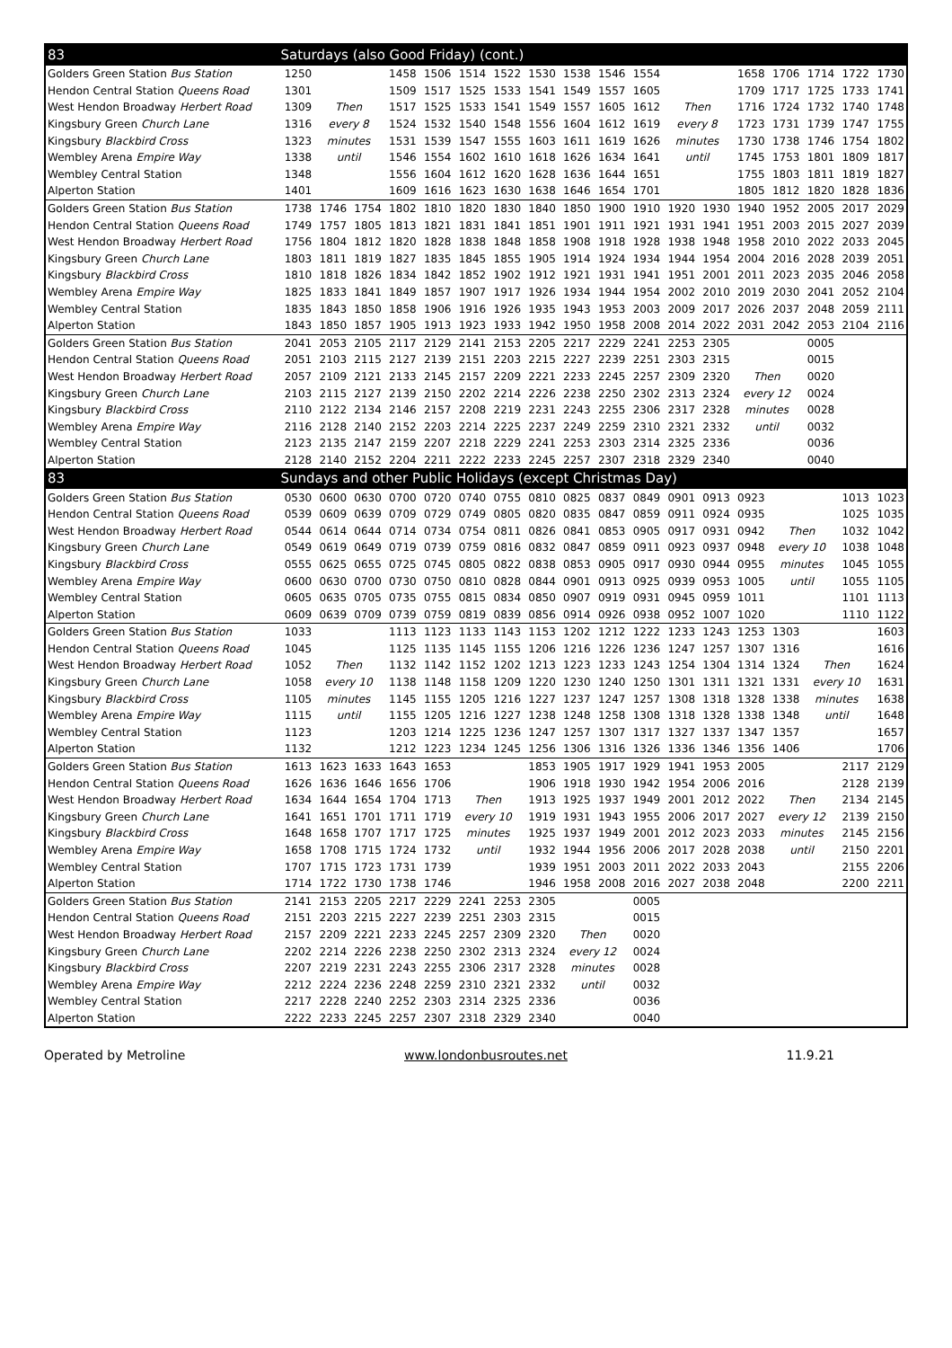| 83 | Saturdays (also Good Friday) (cont.) | | | | | | | | | | | | | | | | | |
| --- | --- | --- | --- | --- | --- | --- | --- | --- | --- | --- | --- | --- | --- | --- | --- | --- | --- | --- |
| Golders Green Station Bus Station | 1250 | | | 1458 | 1506 | 1514 | 1522 | 1530 | 1538 | 1546 | 1554 | | | 1658 | 1706 | 1714 | 1722 | 1730 |
| Hendon Central Station Queens Road | 1301 | | | 1509 | 1517 | 1525 | 1533 | 1541 | 1549 | 1557 | 1605 | | | 1709 | 1717 | 1725 | 1733 | 1741 |
| West Hendon Broadway Herbert Road | 1309 | Then | | 1517 | 1525 | 1533 | 1541 | 1549 | 1557 | 1605 | 1612 | Then | | 1716 | 1724 | 1732 | 1740 | 1748 |
| Kingsbury Green Church Lane | 1316 | every 8 | | 1524 | 1532 | 1540 | 1548 | 1556 | 1604 | 1612 | 1619 | every 8 | | 1723 | 1731 | 1739 | 1747 | 1755 |
| Kingsbury Blackbird Cross | 1323 | minutes | | 1531 | 1539 | 1547 | 1555 | 1603 | 1611 | 1619 | 1626 | minutes | | 1730 | 1738 | 1746 | 1754 | 1802 |
| Wembley Arena Empire Way | 1338 | until | | 1546 | 1554 | 1602 | 1610 | 1618 | 1626 | 1634 | 1641 | until | | 1745 | 1753 | 1801 | 1809 | 1817 |
| Wembley Central Station | 1348 | | | 1556 | 1604 | 1612 | 1620 | 1628 | 1636 | 1644 | 1651 | | | 1755 | 1803 | 1811 | 1819 | 1827 |
| Alperton Station | 1401 | | | 1609 | 1616 | 1623 | 1630 | 1638 | 1646 | 1654 | 1701 | | | 1805 | 1812 | 1820 | 1828 | 1836 |
| Golders Green Station Bus Station | 1738 | 1746 | 1754 | 1802 | 1810 | 1820 | 1830 | 1840 | 1850 | 1900 | 1910 | 1920 | 1930 | 1940 | 1952 | 2005 | 2017 | 2029 |
| Hendon Central Station Queens Road | 1749 | 1757 | 1805 | 1813 | 1821 | 1831 | 1841 | 1851 | 1901 | 1911 | 1921 | 1931 | 1941 | 1951 | 2003 | 2015 | 2027 | 2039 |
| West Hendon Broadway Herbert Road | 1756 | 1804 | 1812 | 1820 | 1828 | 1838 | 1848 | 1858 | 1908 | 1918 | 1928 | 1938 | 1948 | 1958 | 2010 | 2022 | 2033 | 2045 |
| Kingsbury Green Church Lane | 1803 | 1811 | 1819 | 1827 | 1835 | 1845 | 1855 | 1905 | 1914 | 1924 | 1934 | 1944 | 1954 | 2004 | 2016 | 2028 | 2039 | 2051 |
| Kingsbury Blackbird Cross | 1810 | 1818 | 1826 | 1834 | 1842 | 1852 | 1902 | 1912 | 1921 | 1931 | 1941 | 1951 | 2001 | 2011 | 2023 | 2035 | 2046 | 2058 |
| Wembley Arena Empire Way | 1825 | 1833 | 1841 | 1849 | 1857 | 1907 | 1917 | 1926 | 1934 | 1944 | 1954 | 2002 | 2010 | 2019 | 2030 | 2041 | 2052 | 2104 |
| Wembley Central Station | 1835 | 1843 | 1850 | 1858 | 1906 | 1916 | 1926 | 1935 | 1943 | 1953 | 2003 | 2009 | 2017 | 2026 | 2037 | 2048 | 2059 | 2111 |
| Alperton Station | 1843 | 1850 | 1857 | 1905 | 1913 | 1923 | 1933 | 1942 | 1950 | 1958 | 2008 | 2014 | 2022 | 2031 | 2042 | 2053 | 2104 | 2116 |
| Golders Green Station Bus Station | 2041 | 2053 | 2105 | 2117 | 2129 | 2141 | 2153 | 2205 | 2217 | 2229 | 2241 | 2253 | 2305 | | | 0005 | | |
| Hendon Central Station Queens Road | 2051 | 2103 | 2115 | 2127 | 2139 | 2151 | 2203 | 2215 | 2227 | 2239 | 2251 | 2303 | 2315 | | | 0015 | | |
| West Hendon Broadway Herbert Road | 2057 | 2109 | 2121 | 2133 | 2145 | 2157 | 2209 | 2221 | 2233 | 2245 | 2257 | 2309 | 2320 | Then | | 0020 | | |
| Kingsbury Green Church Lane | 2103 | 2115 | 2127 | 2139 | 2150 | 2202 | 2214 | 2226 | 2238 | 2250 | 2302 | 2313 | 2324 | every 12 | | 0024 | | |
| Kingsbury Blackbird Cross | 2110 | 2122 | 2134 | 2146 | 2157 | 2208 | 2219 | 2231 | 2243 | 2255 | 2306 | 2317 | 2328 | minutes | | 0028 | | |
| Wembley Arena Empire Way | 2116 | 2128 | 2140 | 2152 | 2203 | 2214 | 2225 | 2237 | 2249 | 2259 | 2310 | 2321 | 2332 | until | | 0032 | | |
| Wembley Central Station | 2123 | 2135 | 2147 | 2159 | 2207 | 2218 | 2229 | 2241 | 2253 | 2303 | 2314 | 2325 | 2336 | | | 0036 | | |
| Alperton Station | 2128 | 2140 | 2152 | 2204 | 2211 | 2222 | 2233 | 2245 | 2257 | 2307 | 2318 | 2329 | 2340 | | | 0040 | | |
| 83 | Sundays and other Public Holidays (except Christmas Day) | | | | | | | | | | | | | | | | | |
| Golders Green Station Bus Station | 0530 | 0600 | 0630 | 0700 | 0720 | 0740 | 0755 | 0810 | 0825 | 0837 | 0849 | 0901 | 0913 | 0923 | | | 1013 | 1023 |
| Hendon Central Station Queens Road | 0539 | 0609 | 0639 | 0709 | 0729 | 0749 | 0805 | 0820 | 0835 | 0847 | 0859 | 0911 | 0924 | 0935 | | | 1025 | 1035 |
| West Hendon Broadway Herbert Road | 0544 | 0614 | 0644 | 0714 | 0734 | 0754 | 0811 | 0826 | 0841 | 0853 | 0905 | 0917 | 0931 | 0942 | Then | | 1032 | 1042 |
| Kingsbury Green Church Lane | 0549 | 0619 | 0649 | 0719 | 0739 | 0759 | 0816 | 0832 | 0847 | 0859 | 0911 | 0923 | 0937 | 0948 | every 10 | | 1038 | 1048 |
| Kingsbury Blackbird Cross | 0555 | 0625 | 0655 | 0725 | 0745 | 0805 | 0822 | 0838 | 0853 | 0905 | 0917 | 0930 | 0944 | 0955 | minutes | | 1045 | 1055 |
| Wembley Arena Empire Way | 0600 | 0630 | 0700 | 0730 | 0750 | 0810 | 0828 | 0844 | 0901 | 0913 | 0925 | 0939 | 0953 | 1005 | until | | 1055 | 1105 |
| Wembley Central Station | 0605 | 0635 | 0705 | 0735 | 0755 | 0815 | 0834 | 0850 | 0907 | 0919 | 0931 | 0945 | 0959 | 1011 | | | 1101 | 1113 |
| Alperton Station | 0609 | 0639 | 0709 | 0739 | 0759 | 0819 | 0839 | 0856 | 0914 | 0926 | 0938 | 0952 | 1007 | 1020 | | | 1110 | 1122 |
| Golders Green Station Bus Station | 1033 | | | 1113 | 1123 | 1133 | 1143 | 1153 | 1202 | 1212 | 1222 | 1233 | 1243 | 1253 | 1303 | | | 1603 |
| Hendon Central Station Queens Road | 1045 | | | 1125 | 1135 | 1145 | 1155 | 1206 | 1216 | 1226 | 1236 | 1247 | 1257 | 1307 | 1316 | | | 1616 |
| West Hendon Broadway Herbert Road | 1052 | Then | | 1132 | 1142 | 1152 | 1202 | 1213 | 1223 | 1233 | 1243 | 1254 | 1304 | 1314 | 1324 | Then | | 1624 |
| Kingsbury Green Church Lane | 1058 | every 10 | | 1138 | 1148 | 1158 | 1209 | 1220 | 1230 | 1240 | 1250 | 1301 | 1311 | 1321 | 1331 | every 10 | | 1631 |
| Kingsbury Blackbird Cross | 1105 | minutes | | 1145 | 1155 | 1205 | 1216 | 1227 | 1237 | 1247 | 1257 | 1308 | 1318 | 1328 | 1338 | minutes | | 1638 |
| Wembley Arena Empire Way | 1115 | until | | 1155 | 1205 | 1216 | 1227 | 1238 | 1248 | 1258 | 1308 | 1318 | 1328 | 1338 | 1348 | until | | 1648 |
| Wembley Central Station | 1123 | | | 1203 | 1214 | 1225 | 1236 | 1247 | 1257 | 1307 | 1317 | 1327 | 1337 | 1347 | 1357 | | | 1657 |
| Alperton Station | 1132 | | | 1212 | 1223 | 1234 | 1245 | 1256 | 1306 | 1316 | 1326 | 1336 | 1346 | 1356 | 1406 | | | 1706 |
| Golders Green Station Bus Station | 1613 | 1623 | 1633 | 1643 | 1653 | | | 1853 | 1905 | 1917 | 1929 | 1941 | 1953 | 2005 | | | 2117 | 2129 |
| Hendon Central Station Queens Road | 1626 | 1636 | 1646 | 1656 | 1706 | | | 1906 | 1918 | 1930 | 1942 | 1954 | 2006 | 2016 | | | 2128 | 2139 |
| West Hendon Broadway Herbert Road | 1634 | 1644 | 1654 | 1704 | 1713 | Then | | 1913 | 1925 | 1937 | 1949 | 2001 | 2012 | 2022 | Then | | 2134 | 2145 |
| Kingsbury Green Church Lane | 1641 | 1651 | 1701 | 1711 | 1719 | every 10 | | 1919 | 1931 | 1943 | 1955 | 2006 | 2017 | 2027 | every 12 | | 2139 | 2150 |
| Kingsbury Blackbird Cross | 1648 | 1658 | 1707 | 1717 | 1725 | minutes | | 1925 | 1937 | 1949 | 2001 | 2012 | 2023 | 2033 | minutes | | 2145 | 2156 |
| Wembley Arena Empire Way | 1658 | 1708 | 1715 | 1724 | 1732 | until | | 1932 | 1944 | 1956 | 2006 | 2017 | 2028 | 2038 | until | | 2150 | 2201 |
| Wembley Central Station | 1707 | 1715 | 1723 | 1731 | 1739 | | | 1939 | 1951 | 2003 | 2011 | 2022 | 2033 | 2043 | | | 2155 | 2206 |
| Alperton Station | 1714 | 1722 | 1730 | 1738 | 1746 | | | 1946 | 1958 | 2008 | 2016 | 2027 | 2038 | 2048 | | | 2200 | 2211 |
| Golders Green Station Bus Station | 2141 | 2153 | 2205 | 2217 | 2229 | 2241 | 2253 | 2305 | | | 0005 | | | | | | | |
| Hendon Central Station Queens Road | 2151 | 2203 | 2215 | 2227 | 2239 | 2251 | 2303 | 2315 | | | 0015 | | | | | | | |
| West Hendon Broadway Herbert Road | 2157 | 2209 | 2221 | 2233 | 2245 | 2257 | 2309 | 2320 | Then | | 0020 | | | | | | | |
| Kingsbury Green Church Lane | 2202 | 2214 | 2226 | 2238 | 2250 | 2302 | 2313 | 2324 | every 12 | | 0024 | | | | | | | |
| Kingsbury Blackbird Cross | 2207 | 2219 | 2231 | 2243 | 2255 | 2306 | 2317 | 2328 | minutes | | 0028 | | | | | | | |
| Wembley Arena Empire Way | 2212 | 2224 | 2236 | 2248 | 2259 | 2310 | 2321 | 2332 | until | | 0032 | | | | | | | |
| Wembley Central Station | 2217 | 2228 | 2240 | 2252 | 2303 | 2314 | 2325 | 2336 | | | 0036 | | | | | | | |
| Alperton Station | 2222 | 2233 | 2245 | 2257 | 2307 | 2318 | 2329 | 2340 | | | 0040 | | | | | | | |
Operated by Metroline www.londonbusroutes.net 11.9.21